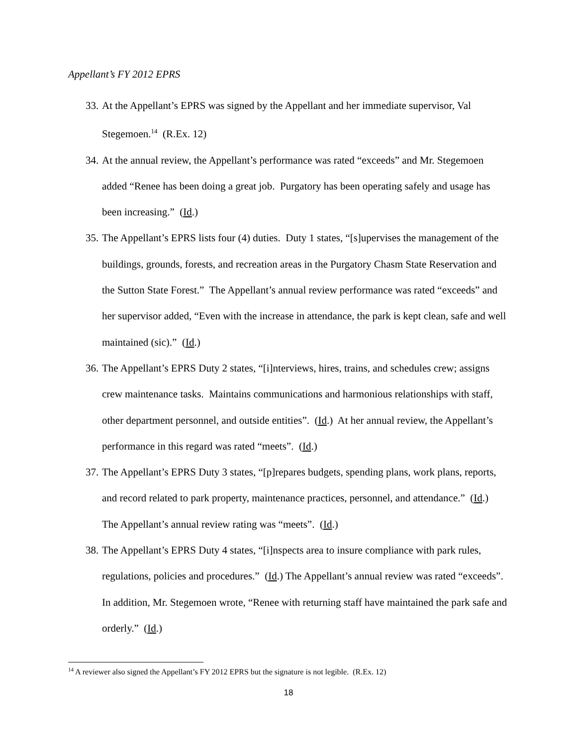Appellant’s FY 2012 EPRS
33. At the Appellant’s EPRS was signed by the Appellant and her immediate supervisor, Val Stegemoen.<sup>14</sup> (R.Ex. 12)
34. At the annual review, the Appellant’s performance was rated “exceeds” and Mr. Stegemoen added “Renee has been doing a great job. Purgatory has been operating safely and usage has been increasing.” (Id.)
35. The Appellant’s EPRS lists four (4) duties. Duty 1 states, “[s]upervises the management of the buildings, grounds, forests, and recreation areas in the Purgatory Chasm State Reservation and the Sutton State Forest.” The Appellant’s annual review performance was rated “exceeds” and her supervisor added, “Even with the increase in attendance, the park is kept clean, safe and well maintained (sic).” (Id.)
36. The Appellant’s EPRS Duty 2 states, “[i]nterviews, hires, trains, and schedules crew; assigns crew maintenance tasks. Maintains communications and harmonious relationships with staff, other department personnel, and outside entities”. (Id.) At her annual review, the Appellant’s performance in this regard was rated “meets”. (Id.)
37. The Appellant’s EPRS Duty 3 states, “[p]repares budgets, spending plans, work plans, reports, and record related to park property, maintenance practices, personnel, and attendance.” (Id.) The Appellant’s annual review rating was “meets”. (Id.)
38. The Appellant’s EPRS Duty 4 states, “[i]nspects area to insure compliance with park rules, regulations, policies and procedures.” (Id.) The Appellant’s annual review was rated “exceeds”. In addition, Mr. Stegemoen wrote, “Renee with returning staff have maintained the park safe and orderly.” (Id.)
<sup>14</sup> A reviewer also signed the Appellant’s FY 2012 EPRS but the signature is not legible. (R.Ex. 12)
18